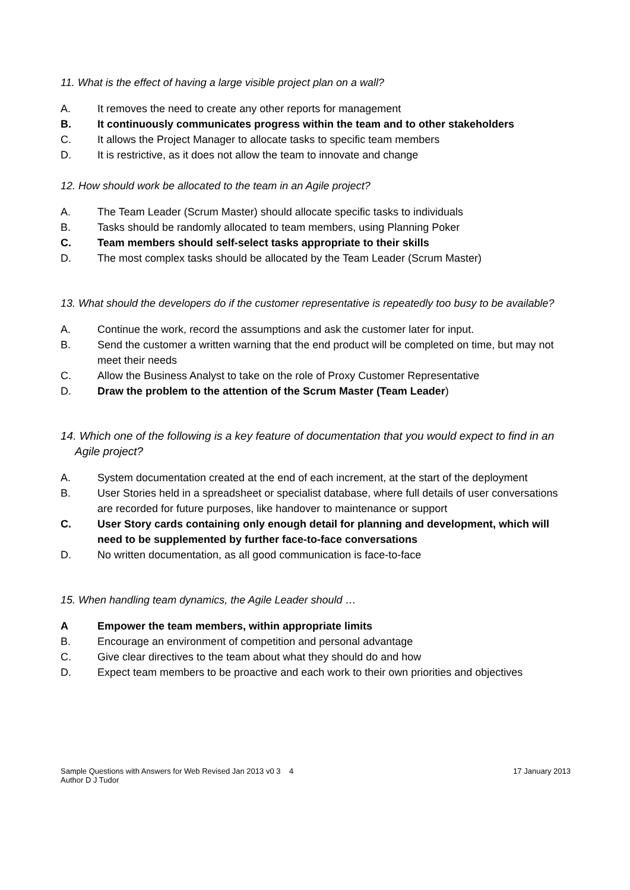11. What is the effect of having a large visible project plan on a wall?
A. It removes the need to create any other reports for management
B. It continuously communicates progress within the team and to other stakeholders
C. It allows the Project Manager to allocate tasks to specific team members
D. It is restrictive, as it does not allow the team to innovate and change
12. How should work be allocated to the team in an Agile project?
A. The Team Leader (Scrum Master) should allocate specific tasks to individuals
B. Tasks should be randomly allocated to team members, using Planning Poker
C. Team members should self-select tasks appropriate to their skills
D. The most complex tasks should be allocated by the Team Leader (Scrum Master)
13. What should the developers do if the customer representative is repeatedly too busy to be available?
A. Continue the work, record the assumptions and ask the customer later for input.
B. Send the customer a written warning that the end product will be completed on time, but may not meet their needs
C. Allow the Business Analyst to take on the role of Proxy Customer Representative
D. Draw the problem to the attention of the Scrum Master (Team Leader)
14. Which one of the following is a key feature of documentation that you would expect to find in an Agile project?
A. System documentation created at the end of each increment, at the start of the deployment
B. User Stories held in a spreadsheet or specialist database, where full details of user conversations are recorded for future purposes, like handover to maintenance or support
C. User Story cards containing only enough detail for planning and development, which will need to be supplemented by further face-to-face conversations
D. No written documentation, as all good communication is face-to-face
15. When handling team dynamics, the Agile Leader should …
A Empower the team members, within appropriate limits
B. Encourage an environment of competition and personal advantage
C. Give clear directives to the team about what they should do and how
D. Expect team members to be proactive and each work to their own priorities and objectives
Sample Questions with Answers for Web Revised Jan 2013 v0 3 4
Author D J Tudor
17 January 2013